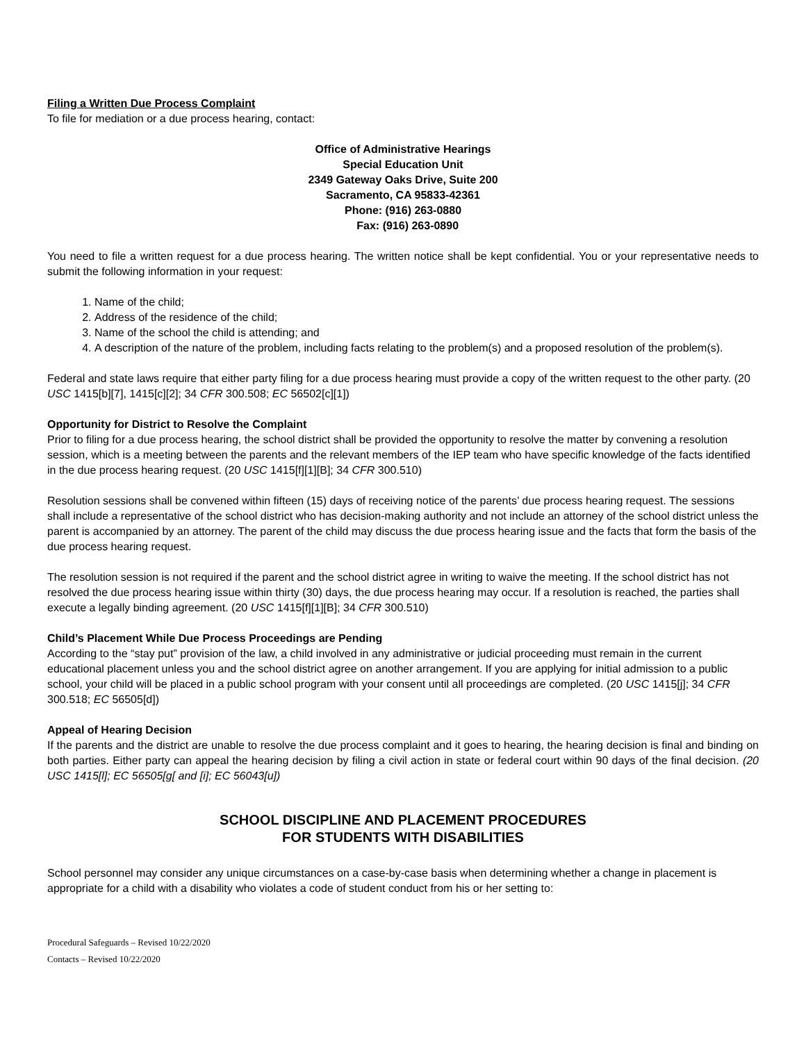Filing a Written Due Process Complaint
To file for mediation or a due process hearing, contact:
Office of Administrative Hearings
Special Education Unit
2349 Gateway Oaks Drive, Suite 200
Sacramento, CA 95833-42361
Phone: (916) 263-0880
Fax: (916) 263-0890
You need to file a written request for a due process hearing. The written notice shall be kept confidential. You or your representative needs to submit the following information in your request:
1. Name of the child;
2. Address of the residence of the child;
3. Name of the school the child is attending; and
4. A description of the nature of the problem, including facts relating to the problem(s) and a proposed resolution of the problem(s).
Federal and state laws require that either party filing for a due process hearing must provide a copy of the written request to the other party. (20 USC 1415[b][7], 1415[c][2]; 34 CFR 300.508; EC 56502[c][1])
Opportunity for District to Resolve the Complaint
Prior to filing for a due process hearing, the school district shall be provided the opportunity to resolve the matter by convening a resolution session, which is a meeting between the parents and the relevant members of the IEP team who have specific knowledge of the facts identified in the due process hearing request. (20 USC 1415[f][1][B]; 34 CFR 300.510)
Resolution sessions shall be convened within fifteen (15) days of receiving notice of the parents’ due process hearing request. The sessions shall include a representative of the school district who has decision-making authority and not include an attorney of the school district unless the parent is accompanied by an attorney. The parent of the child may discuss the due process hearing issue and the facts that form the basis of the due process hearing request.
The resolution session is not required if the parent and the school district agree in writing to waive the meeting. If the school district has not resolved the due process hearing issue within thirty (30) days, the due process hearing may occur. If a resolution is reached, the parties shall execute a legally binding agreement. (20 USC 1415[f][1][B]; 34 CFR 300.510)
Child’s Placement While Due Process Proceedings are Pending
According to the “stay put” provision of the law, a child involved in any administrative or judicial proceeding must remain in the current educational placement unless you and the school district agree on another arrangement. If you are applying for initial admission to a public school, your child will be placed in a public school program with your consent until all proceedings are completed. (20 USC 1415[j]; 34 CFR 300.518; EC 56505[d])
Appeal of Hearing Decision
If the parents and the district are unable to resolve the due process complaint and it goes to hearing, the hearing decision is final and binding on both parties. Either party can appeal the hearing decision by filing a civil action in state or federal court within 90 days of the final decision. (20 USC 1415[l]; EC 56505[g[ and [i]; EC 56043[u])
SCHOOL DISCIPLINE AND PLACEMENT PROCEDURES
FOR STUDENTS WITH DISABILITIES
School personnel may consider any unique circumstances on a case-by-case basis when determining whether a change in placement is appropriate for a child with a disability who violates a code of student conduct from his or her setting to:
Procedural Safeguards – Revised 10/22/2020
Contacts – Revised 10/22/2020